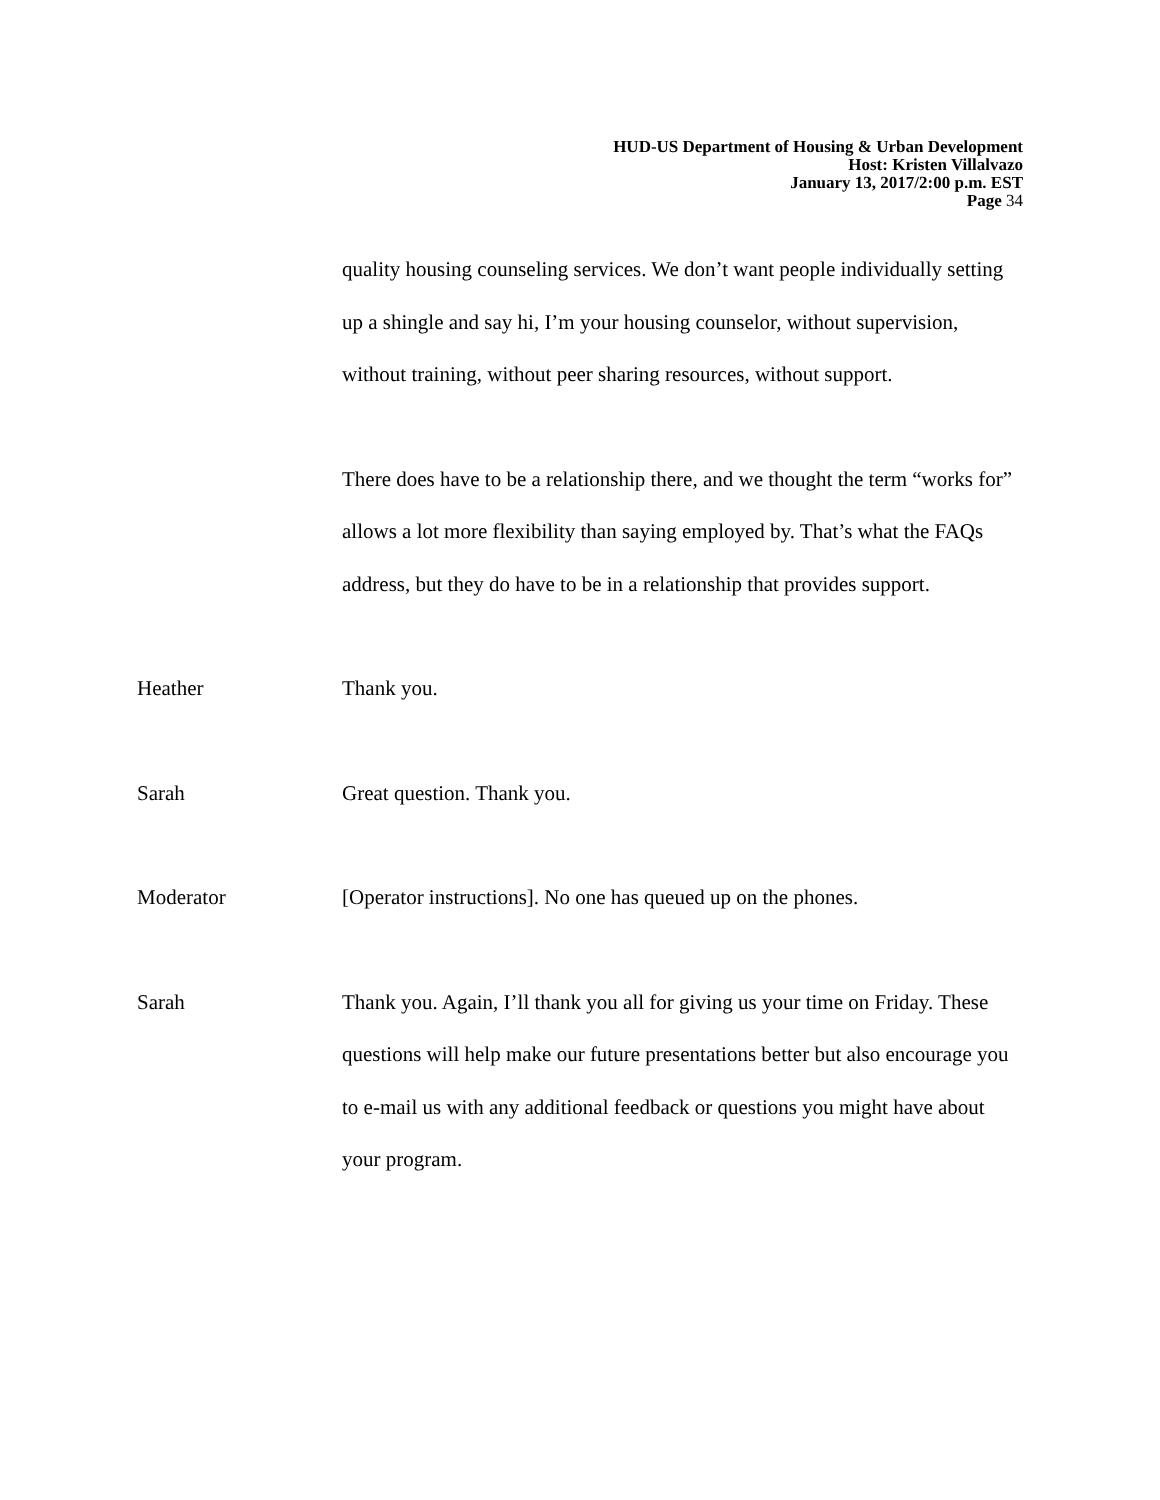HUD-US Department of Housing & Urban Development
Host: Kristen Villalvazo
January 13, 2017/2:00 p.m. EST
Page 34
quality housing counseling services. We don’t want people individually setting up a shingle and say hi, I’m your housing counselor, without supervision, without training, without peer sharing resources, without support.
There does have to be a relationship there, and we thought the term “works for” allows a lot more flexibility than saying employed by. That’s what the FAQs address, but they do have to be in a relationship that provides support.
Heather Thank you.
Sarah Great question. Thank you.
Moderator [Operator instructions]. No one has queued up on the phones.
Sarah Thank you. Again, I’ll thank you all for giving us your time on Friday. These questions will help make our future presentations better but also encourage you to e-mail us with any additional feedback or questions you might have about your program.